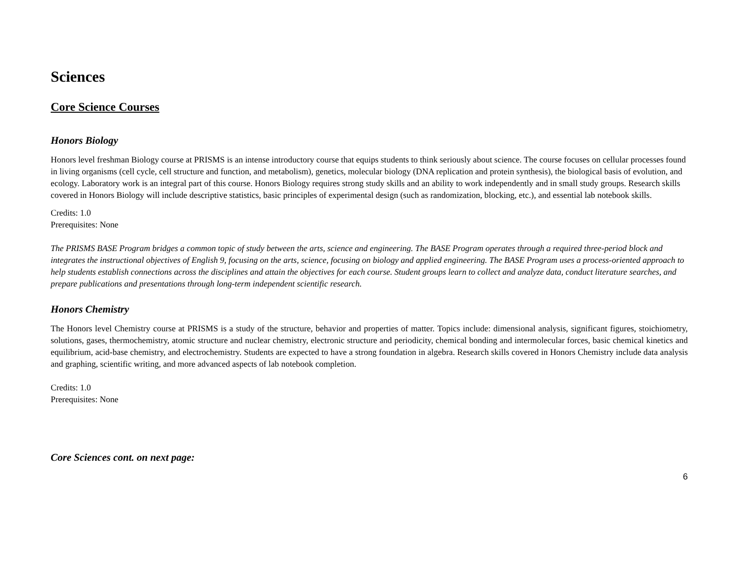Sciences
Core Science Courses
Honors Biology
Honors level freshman Biology course at PRISMS is an intense introductory course that equips students to think seriously about science. The course focuses on cellular processes found in living organisms (cell cycle, cell structure and function, and metabolism), genetics, molecular biology (DNA replication and protein synthesis), the biological basis of evolution, and ecology. Laboratory work is an integral part of this course. Honors Biology requires strong study skills and an ability to work independently and in small study groups. Research skills covered in Honors Biology will include descriptive statistics, basic principles of experimental design (such as randomization, blocking, etc.), and essential lab notebook skills.
Credits: 1.0
Prerequisites: None
The PRISMS BASE Program bridges a common topic of study between the arts, science and engineering. The BASE Program operates through a required three-period block and integrates the instructional objectives of English 9, focusing on the arts, science, focusing on biology and applied engineering. The BASE Program uses a process-oriented approach to help students establish connections across the disciplines and attain the objectives for each course. Student groups learn to collect and analyze data, conduct literature searches, and prepare publications and presentations through long-term independent scientific research.
Honors Chemistry
The Honors level Chemistry course at PRISMS is a study of the structure, behavior and properties of matter. Topics include: dimensional analysis, significant figures, stoichiometry, solutions, gases, thermochemistry, atomic structure and nuclear chemistry, electronic structure and periodicity, chemical bonding and intermolecular forces, basic chemical kinetics and equilibrium, acid-base chemistry, and electrochemistry. Students are expected to have a strong foundation in algebra. Research skills covered in Honors Chemistry include data analysis and graphing, scientific writing, and more advanced aspects of lab notebook completion.
Credits: 1.0
Prerequisites: None
Core Sciences cont. on next page:
6